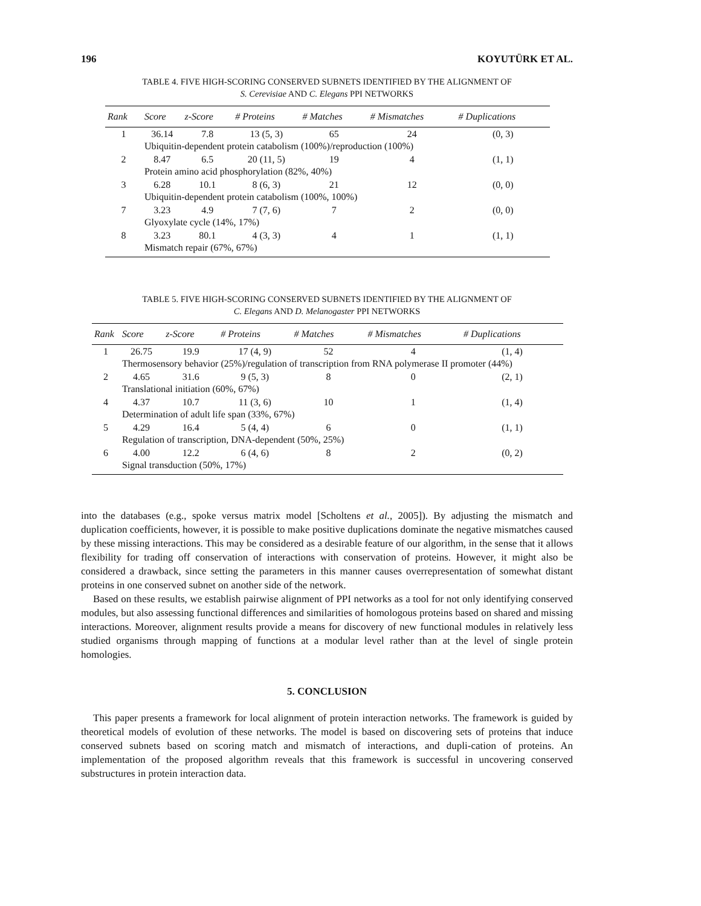196 KOYUTÜRK ET AL.
TABLE 4. FIVE HIGH-SCORING CONSERVED SUBNETS IDENTIFIED BY THE ALIGNMENT OF
S. Cerevisiae AND C. Elegans PPI NETWORKS
| Rank | Score | z-Score | # Proteins | # Matches | # Mismatches | # Duplications |
| --- | --- | --- | --- | --- | --- | --- |
| 1 | 36.14 | 7.8 | 13 (5, 3) | 65 | 24 | (0, 3) |
| | Ubiquitin-dependent protein catabolism (100%)/reproduction (100%) | | | | | |
| 2 | 8.47 | 6.5 | 20 (11, 5) | 19 | 4 | (1, 1) |
| | Protein amino acid phosphorylation (82%, 40%) | | | | | |
| 3 | 6.28 | 10.1 | 8 (6, 3) | 21 | 12 | (0, 0) |
| | Ubiquitin-dependent protein catabolism (100%, 100%) | | | | | |
| 7 | 3.23 | 4.9 | 7 (7, 6) | 7 | 2 | (0, 0) |
| | Glyoxylate cycle (14%, 17%) | | | | | |
| 8 | 3.23 | 80.1 | 4 (3, 3) | 4 | 1 | (1, 1) |
| | Mismatch repair (67%, 67%) | | | | | |
TABLE 5. FIVE HIGH-SCORING CONSERVED SUBNETS IDENTIFIED BY THE ALIGNMENT OF
C. Elegans AND D. Melanogaster PPI NETWORKS
| Rank | Score | z-Score | # Proteins | # Matches | # Mismatches | # Duplications |
| --- | --- | --- | --- | --- | --- | --- |
| 1 | 26.75 | 19.9 | 17 (4, 9) | 52 | 4 | (1, 4) |
| | Thermosensory behavior (25%)/regulation of transcription from RNA polymerase II promoter (44%) | | | | | |
| 2 | 4.65 | 31.6 | 9 (5, 3) | 8 | 0 | (2, 1) |
| | Translational initiation (60%, 67%) | | | | | |
| 4 | 4.37 | 10.7 | 11 (3, 6) | 10 | 1 | (1, 4) |
| | Determination of adult life span (33%, 67%) | | | | | |
| 5 | 4.29 | 16.4 | 5 (4, 4) | 6 | 0 | (1, 1) |
| | Regulation of transcription, DNA-dependent (50%, 25%) | | | | | |
| 6 | 4.00 | 12.2 | 6 (4, 6) | 8 | 2 | (0, 2) |
| | Signal transduction (50%, 17%) | | | | | |
into the databases (e.g., spoke versus matrix model [Scholtens et al., 2005]). By adjusting the mismatch and duplication coefficients, however, it is possible to make positive duplications dominate the negative mismatches caused by these missing interactions. This may be considered as a desirable feature of our algorithm, in the sense that it allows flexibility for trading off conservation of interactions with conservation of proteins. However, it might also be considered a drawback, since setting the parameters in this manner causes overrepresentation of somewhat distant proteins in one conserved subnet on another side of the network.
Based on these results, we establish pairwise alignment of PPI networks as a tool for not only identifying conserved modules, but also assessing functional differences and similarities of homologous proteins based on shared and missing interactions. Moreover, alignment results provide a means for discovery of new functional modules in relatively less studied organisms through mapping of functions at a modular level rather than at the level of single protein homologies.
5. CONCLUSION
This paper presents a framework for local alignment of protein interaction networks. The framework is guided by theoretical models of evolution of these networks. The model is based on discovering sets of proteins that induce conserved subnets based on scoring match and mismatch of interactions, and dupli-cation of proteins. An implementation of the proposed algorithm reveals that this framework is successful in uncovering conserved substructures in protein interaction data.